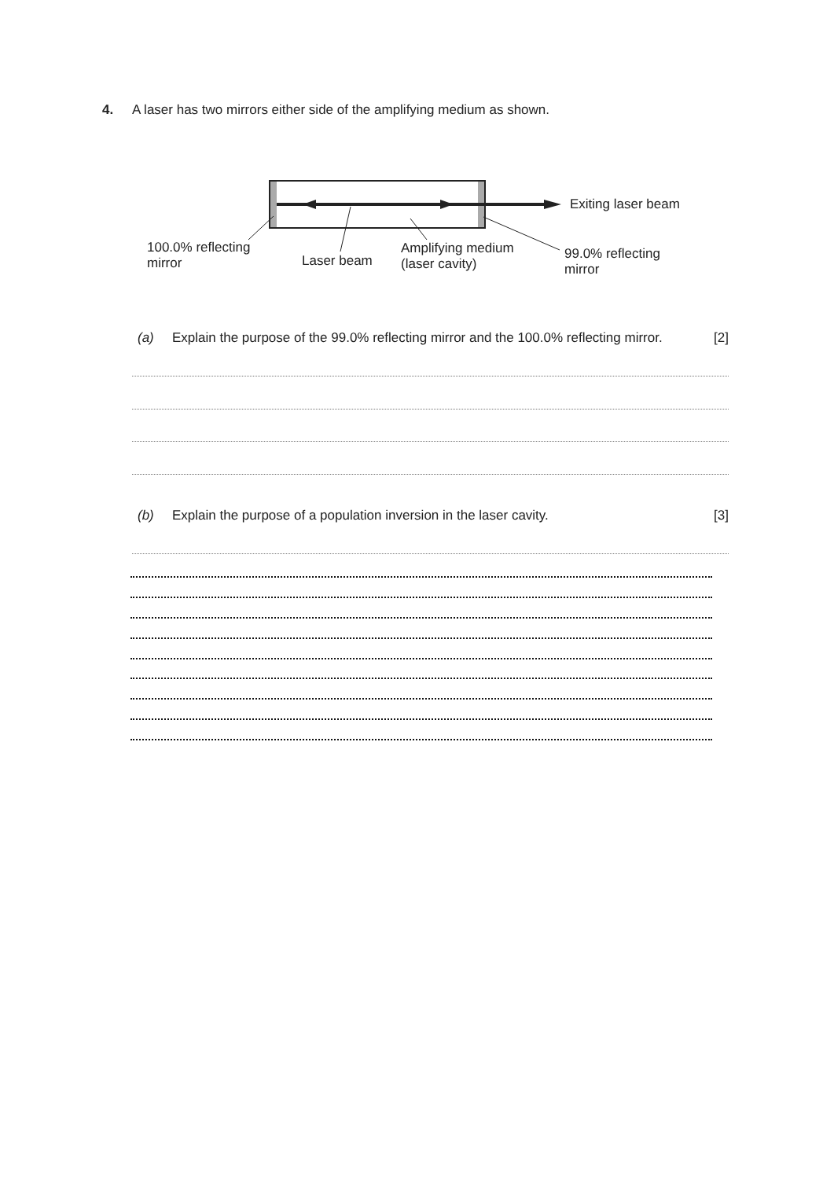4. A laser has two mirrors either side of the amplifying medium as shown.
Exiting laser beam
100.0% reflecting
mirror
Laser beam
Amplifying medium
(laser cavity)
99.0% reflecting
mirror
(a) Explain the purpose of the 99.0% reflecting mirror and the 100.0% reflecting mirror. [2]
(b) Explain the purpose of a population inversion in the laser cavity. [3]